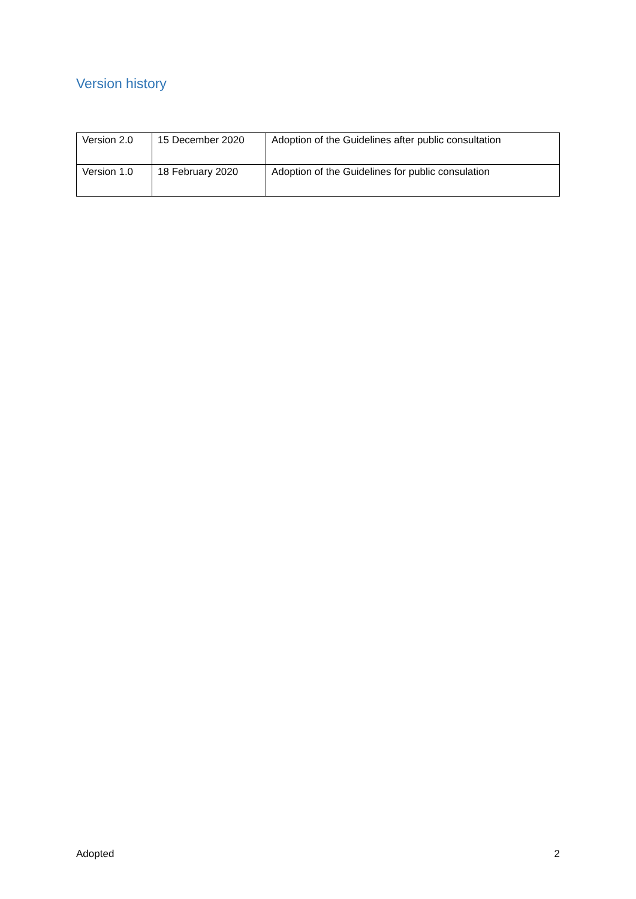Version history
| Version 2.0 | 15 December 2020 | Adoption of the Guidelines after public consultation |
| Version 1.0 | 18 February 2020 | Adoption of the Guidelines for public consulation |
Adopted 2